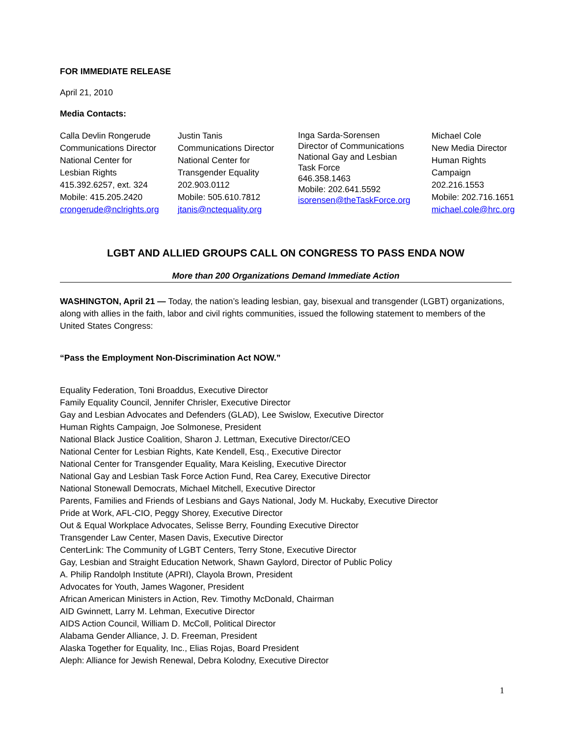FOR IMMEDIATE RELEASE
April 21, 2010
Media Contacts:
Calla Devlin Rongerude
Communications Director
National Center for
Lesbian Rights
415.392.6257, ext. 324
Mobile: 415.205.2420
crongerude@nclrights.org
Justin Tanis
Communications Director
National Center for
Transgender Equality
202.903.0112
Mobile: 505.610.7812
jtanis@nctequality.org
Inga Sarda-Sorensen
Director of Communications
National Gay and Lesbian
Task Force
646.358.1463
Mobile: 202.641.5592
isorensen@theTaskForce.org
Michael Cole
New Media Director
Human Rights
Campaign
202.216.1553
Mobile: 202.716.1651
michael.cole@hrc.org
LGBT AND ALLIED GROUPS CALL ON CONGRESS TO PASS ENDA NOW
More than 200 Organizations Demand Immediate Action
WASHINGTON, April 21 — Today, the nation’s leading lesbian, gay, bisexual and transgender (LGBT) organizations, along with allies in the faith, labor and civil rights communities, issued the following statement to members of the United States Congress:
“Pass the Employment Non-Discrimination Act NOW.”
Equality Federation, Toni Broaddus, Executive Director
Family Equality Council, Jennifer Chrisler, Executive Director
Gay and Lesbian Advocates and Defenders (GLAD), Lee Swislow, Executive Director
Human Rights Campaign, Joe Solmonese, President
National Black Justice Coalition, Sharon J. Lettman, Executive Director/CEO
National Center for Lesbian Rights, Kate Kendell, Esq., Executive Director
National Center for Transgender Equality, Mara Keisling, Executive Director
National Gay and Lesbian Task Force Action Fund, Rea Carey, Executive Director
National Stonewall Democrats, Michael Mitchell, Executive Director
Parents, Families and Friends of Lesbians and Gays National, Jody M. Huckaby, Executive Director
Pride at Work, AFL-CIO, Peggy Shorey, Executive Director
Out & Equal Workplace Advocates, Selisse Berry, Founding Executive Director
Transgender Law Center, Masen Davis, Executive Director
CenterLink: The Community of LGBT Centers, Terry Stone, Executive Director
Gay, Lesbian and Straight Education Network, Shawn Gaylord, Director of Public Policy
A. Philip Randolph Institute (APRI), Clayola Brown, President
Advocates for Youth, James Wagoner, President
African American Ministers in Action, Rev. Timothy McDonald, Chairman
AID Gwinnett, Larry M. Lehman, Executive Director
AIDS Action Council, William D. McColl, Political Director
Alabama Gender Alliance, J. D. Freeman, President
Alaska Together for Equality, Inc., Elias Rojas, Board President
Aleph: Alliance for Jewish Renewal, Debra Kolodny, Executive Director
1